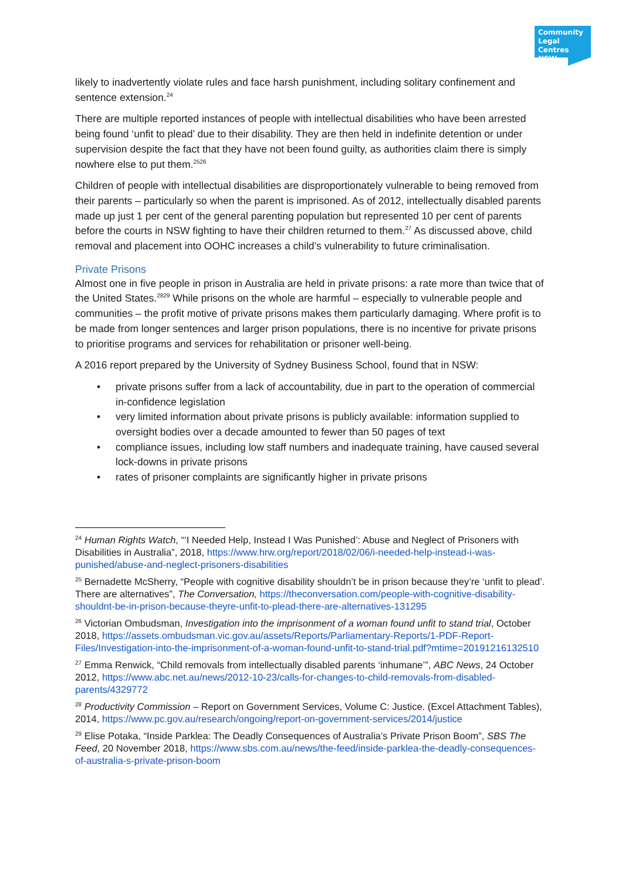Community
Legal Centres
NSW
likely to inadvertently violate rules and face harsh punishment, including solitary confinement and sentence extension.<sup>24</sup>
There are multiple reported instances of people with intellectual disabilities who have been arrested being found ‘unfit to plead’ due to their disability. They are then held in indefinite detention or under supervision despite the fact that they have not been found guilty, as authorities claim there is simply nowhere else to put them.<sup>2526</sup>
Children of people with intellectual disabilities are disproportionately vulnerable to being removed from their parents – particularly so when the parent is imprisoned. As of 2012, intellectually disabled parents made up just 1 per cent of the general parenting population but represented 10 per cent of parents before the courts in NSW fighting to have their children returned to them.<sup>27</sup> As discussed above, child removal and placement into OOHC increases a child’s vulnerability to future criminalisation.
Private Prisons
Almost one in five people in prison in Australia are held in private prisons: a rate more than twice that of the United States.<sup>2829</sup> While prisons on the whole are harmful – especially to vulnerable people and communities – the profit motive of private prisons makes them particularly damaging. Where profit is to be made from longer sentences and larger prison populations, there is no incentive for private prisons to prioritise programs and services for rehabilitation or prisoner well-being.
A 2016 report prepared by the University of Sydney Business School, found that in NSW:
• private prisons suffer from a lack of accountability, due in part to the operation of commercial in-confidence legislation
• very limited information about private prisons is publicly available: information supplied to oversight bodies over a decade amounted to fewer than 50 pages of text
• compliance issues, including low staff numbers and inadequate training, have caused several lock-downs in private prisons
• rates of prisoner complaints are significantly higher in private prisons
<sup>24</sup> Human Rights Watch, “‘I Needed Help, Instead I Was Punished’: Abuse and Neglect of Prisoners with Disabilities in Australia”, 2018, https://www.hrw.org/report/2018/02/06/i-needed-help-instead-i-was-punished/abuse-and-neglect-prisoners-disabilities
<sup>25</sup> Bernadette McSherry, “People with cognitive disability shouldn’t be in prison because they’re ‘unfit to plead’. There are alternatives”, The Conversation, https://theconversation.com/people-with-cognitive-disability-shouldnt-be-in-prison-because-theyre-unfit-to-plead-there-are-alternatives-131295
<sup>26</sup> Victorian Ombudsman, Investigation into the imprisonment of a woman found unfit to stand trial, October 2018, https://assets.ombudsman.vic.gov.au/assets/Reports/Parliamentary-Reports/1-PDF-Report-Files/Investigation-into-the-imprisonment-of-a-woman-found-unfit-to-stand-trial.pdf?mtime=20191216132510
<sup>27</sup> Emma Renwick, “Child removals from intellectually disabled parents ‘inhumane’”, ABC News, 24 October 2012, https://www.abc.net.au/news/2012-10-23/calls-for-changes-to-child-removals-from-disabled-parents/4329772
<sup>28</sup> Productivity Commission – Report on Government Services, Volume C: Justice. (Excel Attachment Tables), 2014, https://www.pc.gov.au/research/ongoing/report-on-government-services/2014/justice
<sup>29</sup> Elise Potaka, “Inside Parklea: The Deadly Consequences of Australia’s Private Prison Boom”, SBS The Feed, 20 November 2018, https://www.sbs.com.au/news/the-feed/inside-parklea-the-deadly-consequences-of-australia-s-private-prison-boom